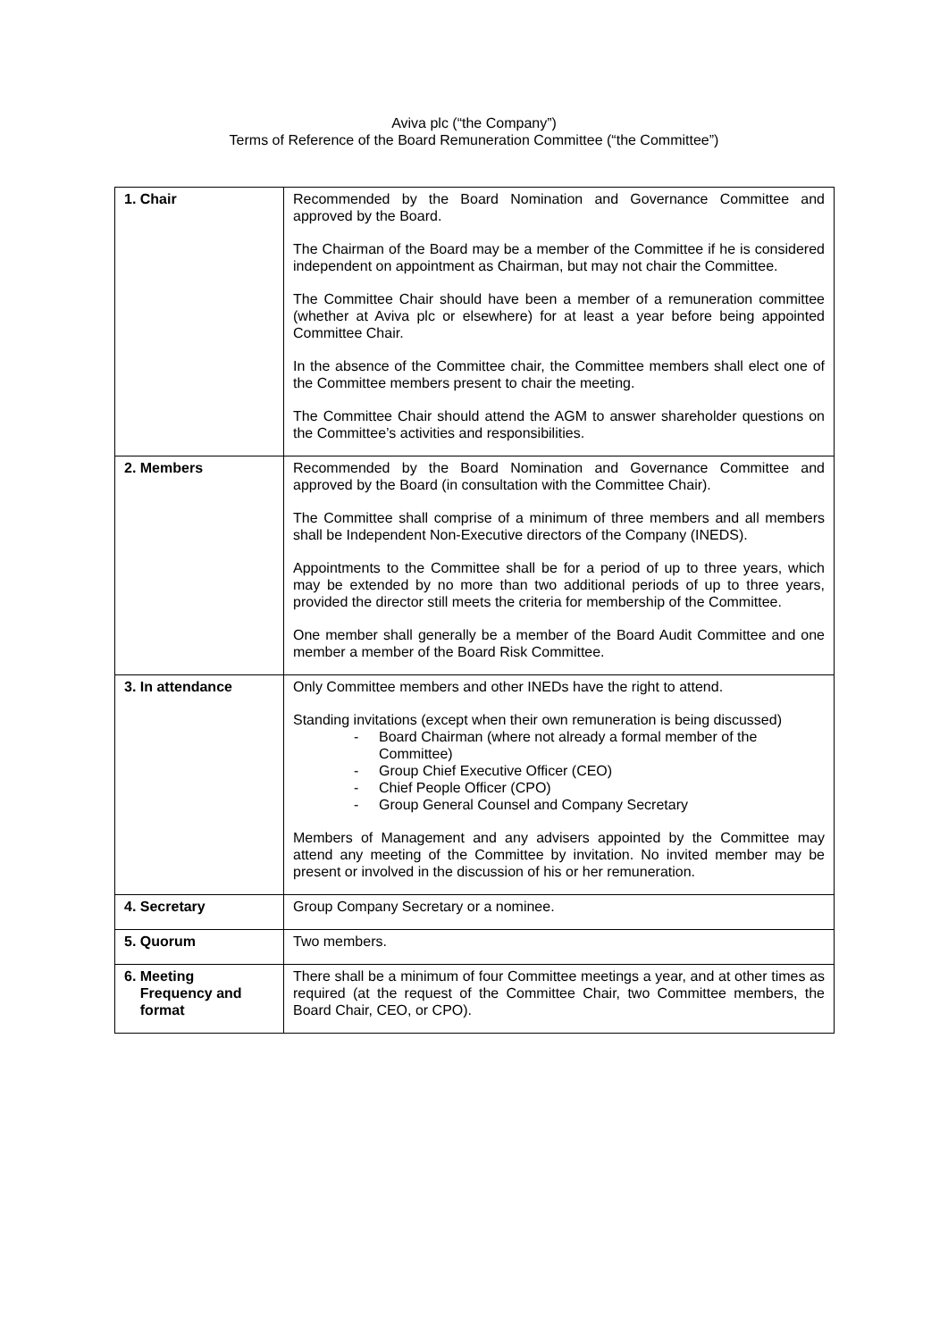Aviva plc (“the Company”)
Terms of Reference of the Board Remuneration Committee (“the Committee”)
| 1. Chair | Recommended by the Board Nomination and Governance Committee and approved by the Board. The Chairman of the Board may be a member of the Committee if he is considered independent on appointment as Chairman, but may not chair the Committee. The Committee Chair should have been a member of a remuneration committee (whether at Aviva plc or elsewhere) for at least a year before being appointed Committee Chair. In the absence of the Committee chair, the Committee members shall elect one of the Committee members present to chair the meeting. The Committee Chair should attend the AGM to answer shareholder questions on the Committee’s activities and responsibilities. |
| 2. Members | Recommended by the Board Nomination and Governance Committee and approved by the Board (in consultation with the Committee Chair). The Committee shall comprise of a minimum of three members and all members shall be Independent Non-Executive directors of the Company (INEDS). Appointments to the Committee shall be for a period of up to three years, which may be extended by no more than two additional periods of up to three years, provided the director still meets the criteria for membership of the Committee. One member shall generally be a member of the Board Audit Committee and one member a member of the Board Risk Committee. |
| 3. In attendance | Only Committee members and other INEDs have the right to attend. Standing invitations (except when their own remuneration is being discussed) - Board Chairman (where not already a formal member of the Committee) - Group Chief Executive Officer (CEO) - Chief People Officer (CPO) - Group General Counsel and Company Secretary Members of Management and any advisers appointed by the Committee may attend any meeting of the Committee by invitation. No invited member may be present or involved in the discussion of his or her remuneration. |
| 4. Secretary | Group Company Secretary or a nominee. |
| 5. Quorum | Two members. |
| 6. Meeting Frequency and format | There shall be a minimum of four Committee meetings a year, and at other times as required (at the request of the Committee Chair, two Committee members, the Board Chair, CEO, or CPO). |